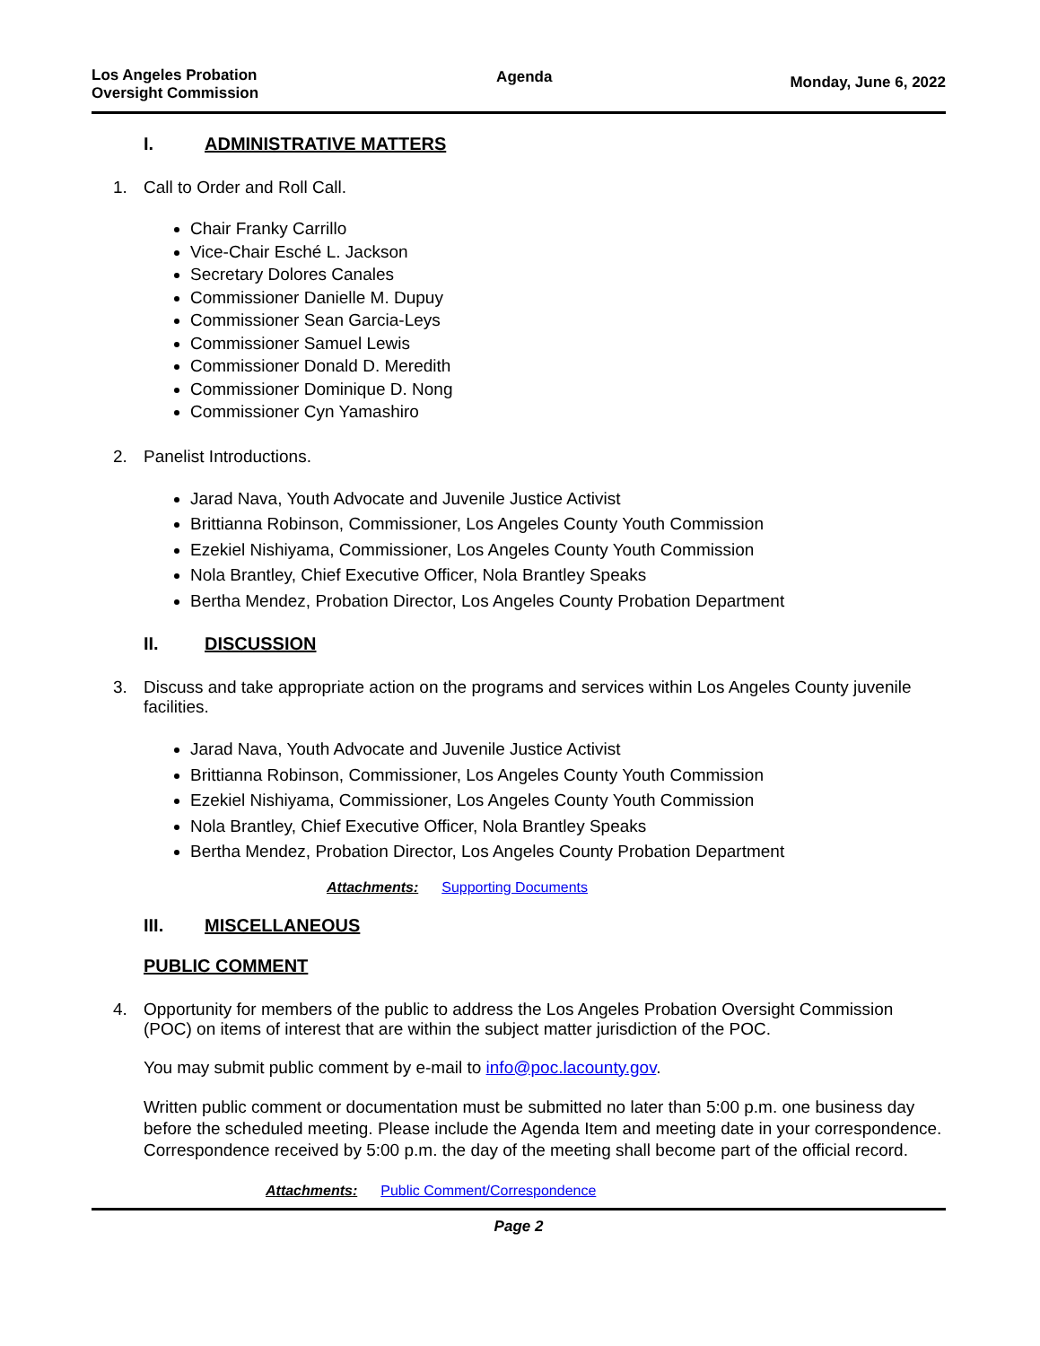Los Angeles Probation
Oversight Commission
Agenda
Monday, June 6, 2022
I. ADMINISTRATIVE MATTERS
1. Call to Order and Roll Call.
Chair Franky Carrillo
Vice-Chair Esché L. Jackson
Secretary Dolores Canales
Commissioner Danielle M. Dupuy
Commissioner Sean Garcia-Leys
Commissioner Samuel Lewis
Commissioner Donald D. Meredith
Commissioner Dominique D. Nong
Commissioner Cyn Yamashiro
2. Panelist Introductions.
Jarad Nava, Youth Advocate and Juvenile Justice Activist
Brittianna Robinson, Commissioner, Los Angeles County Youth Commission
Ezekiel Nishiyama, Commissioner, Los Angeles County Youth Commission
Nola Brantley, Chief Executive Officer, Nola Brantley Speaks
Bertha Mendez, Probation Director, Los Angeles County Probation Department
II. DISCUSSION
3. Discuss and take appropriate action on the programs and services within Los Angeles County juvenile facilities.
Jarad Nava, Youth Advocate and Juvenile Justice Activist
Brittianna Robinson, Commissioner, Los Angeles County Youth Commission
Ezekiel Nishiyama, Commissioner, Los Angeles County Youth Commission
Nola Brantley, Chief Executive Officer, Nola Brantley Speaks
Bertha Mendez, Probation Director, Los Angeles County Probation Department
Attachments: Supporting Documents
III. MISCELLANEOUS
PUBLIC COMMENT
4. Opportunity for members of the public to address the Los Angeles Probation Oversight Commission (POC) on items of interest that are within the subject matter jurisdiction of the POC.
You may submit public comment by e-mail to info@poc.lacounty.gov.
Written public comment or documentation must be submitted no later than 5:00 p.m. one business day before the scheduled meeting. Please include the Agenda Item and meeting date in your correspondence. Correspondence received by 5:00 p.m. the day of the meeting shall become part of the official record.
Attachments: Public Comment/Correspondence
Page 2